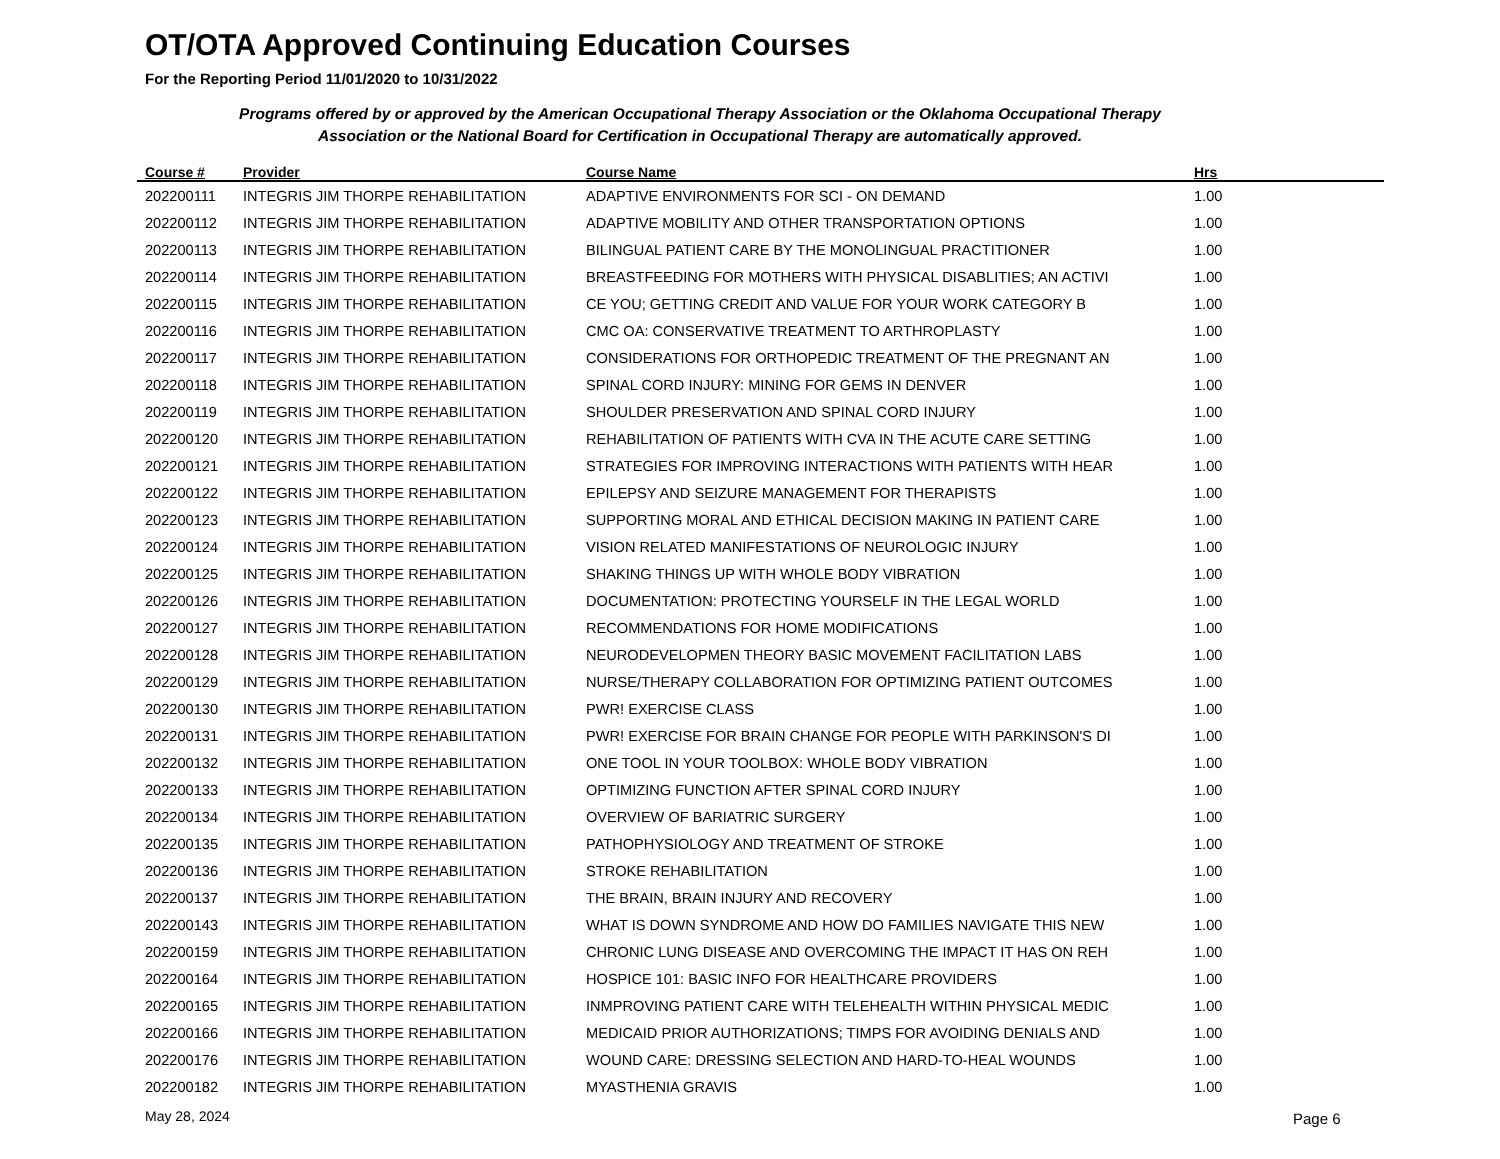OT/OTA Approved Continuing Education Courses
For the Reporting Period 11/01/2020 to 10/31/2022
Programs offered by or approved by the American Occupational Therapy Association or the Oklahoma Occupational Therapy Association or the National Board for Certification in Occupational Therapy are automatically approved.
| Course # | Provider | Course Name | Hrs |
| --- | --- | --- | --- |
| 202200111 | INTEGRIS JIM THORPE REHABILITATION | ADAPTIVE ENVIRONMENTS FOR SCI - ON DEMAND | 1.00 |
| 202200112 | INTEGRIS JIM THORPE REHABILITATION | ADAPTIVE MOBILITY AND OTHER TRANSPORTATION OPTIONS | 1.00 |
| 202200113 | INTEGRIS JIM THORPE REHABILITATION | BILINGUAL PATIENT CARE BY THE MONOLINGUAL PRACTITIONER | 1.00 |
| 202200114 | INTEGRIS JIM THORPE REHABILITATION | BREASTFEEDING FOR MOTHERS WITH PHYSICAL DISABLITIES; AN ACTIVI | 1.00 |
| 202200115 | INTEGRIS JIM THORPE REHABILITATION | CE YOU; GETTING CREDIT AND VALUE FOR YOUR WORK CATEGORY B | 1.00 |
| 202200116 | INTEGRIS JIM THORPE REHABILITATION | CMC OA: CONSERVATIVE TREATMENT TO ARTHROPLASTY | 1.00 |
| 202200117 | INTEGRIS JIM THORPE REHABILITATION | CONSIDERATIONS FOR ORTHOPEDIC TREATMENT OF THE PREGNANT AN | 1.00 |
| 202200118 | INTEGRIS JIM THORPE REHABILITATION | SPINAL CORD INJURY: MINING FOR GEMS IN DENVER | 1.00 |
| 202200119 | INTEGRIS JIM THORPE REHABILITATION | SHOULDER PRESERVATION AND SPINAL CORD INJURY | 1.00 |
| 202200120 | INTEGRIS JIM THORPE REHABILITATION | REHABILITATION OF PATIENTS WITH CVA IN THE ACUTE CARE SETTING | 1.00 |
| 202200121 | INTEGRIS JIM THORPE REHABILITATION | STRATEGIES FOR IMPROVING INTERACTIONS WITH PATIENTS WITH HEAR | 1.00 |
| 202200122 | INTEGRIS JIM THORPE REHABILITATION | EPILEPSY AND SEIZURE MANAGEMENT FOR THERAPISTS | 1.00 |
| 202200123 | INTEGRIS JIM THORPE REHABILITATION | SUPPORTING MORAL AND ETHICAL DECISION MAKING IN PATIENT CARE | 1.00 |
| 202200124 | INTEGRIS JIM THORPE REHABILITATION | VISION RELATED MANIFESTATIONS OF NEUROLOGIC INJURY | 1.00 |
| 202200125 | INTEGRIS JIM THORPE REHABILITATION | SHAKING THINGS UP WITH WHOLE BODY VIBRATION | 1.00 |
| 202200126 | INTEGRIS JIM THORPE REHABILITATION | DOCUMENTATION: PROTECTING YOURSELF IN THE LEGAL WORLD | 1.00 |
| 202200127 | INTEGRIS JIM THORPE REHABILITATION | RECOMMENDATIONS FOR HOME MODIFICATIONS | 1.00 |
| 202200128 | INTEGRIS JIM THORPE REHABILITATION | NEURODEVELOPMEN THEORY BASIC MOVEMENT FACILITATION LABS | 1.00 |
| 202200129 | INTEGRIS JIM THORPE REHABILITATION | NURSE/THERAPY COLLABORATION FOR OPTIMIZING PATIENT OUTCOMES | 1.00 |
| 202200130 | INTEGRIS JIM THORPE REHABILITATION | PWR! EXERCISE CLASS | 1.00 |
| 202200131 | INTEGRIS JIM THORPE REHABILITATION | PWR! EXERCISE FOR BRAIN CHANGE FOR PEOPLE WITH PARKINSON'S DI | 1.00 |
| 202200132 | INTEGRIS JIM THORPE REHABILITATION | ONE TOOL IN YOUR TOOLBOX: WHOLE BODY VIBRATION | 1.00 |
| 202200133 | INTEGRIS JIM THORPE REHABILITATION | OPTIMIZING FUNCTION AFTER SPINAL CORD INJURY | 1.00 |
| 202200134 | INTEGRIS JIM THORPE REHABILITATION | OVERVIEW OF BARIATRIC SURGERY | 1.00 |
| 202200135 | INTEGRIS JIM THORPE REHABILITATION | PATHOPHYSIOLOGY AND TREATMENT OF STROKE | 1.00 |
| 202200136 | INTEGRIS JIM THORPE REHABILITATION | STROKE REHABILITATION | 1.00 |
| 202200137 | INTEGRIS JIM THORPE REHABILITATION | THE BRAIN, BRAIN INJURY AND RECOVERY | 1.00 |
| 202200143 | INTEGRIS JIM THORPE REHABILITATION | WHAT IS DOWN SYNDROME AND HOW DO FAMILIES NAVIGATE THIS NEW | 1.00 |
| 202200159 | INTEGRIS JIM THORPE REHABILITATION | CHRONIC LUNG DISEASE AND OVERCOMING THE IMPACT IT HAS ON REH | 1.00 |
| 202200164 | INTEGRIS JIM THORPE REHABILITATION | HOSPICE 101: BASIC INFO FOR HEALTHCARE PROVIDERS | 1.00 |
| 202200165 | INTEGRIS JIM THORPE REHABILITATION | INMPROVING PATIENT CARE WITH TELEHEALTH WITHIN PHYSICAL MEDIC | 1.00 |
| 202200166 | INTEGRIS JIM THORPE REHABILITATION | MEDICAID PRIOR AUTHORIZATIONS; TIMPS FOR AVOIDING DENIALS AND | 1.00 |
| 202200176 | INTEGRIS JIM THORPE REHABILITATION | WOUND CARE: DRESSING SELECTION AND HARD-TO-HEAL WOUNDS | 1.00 |
| 202200182 | INTEGRIS JIM THORPE REHABILITATION | MYASTHENIA GRAVIS | 1.00 |
May 28, 2024 Page 6